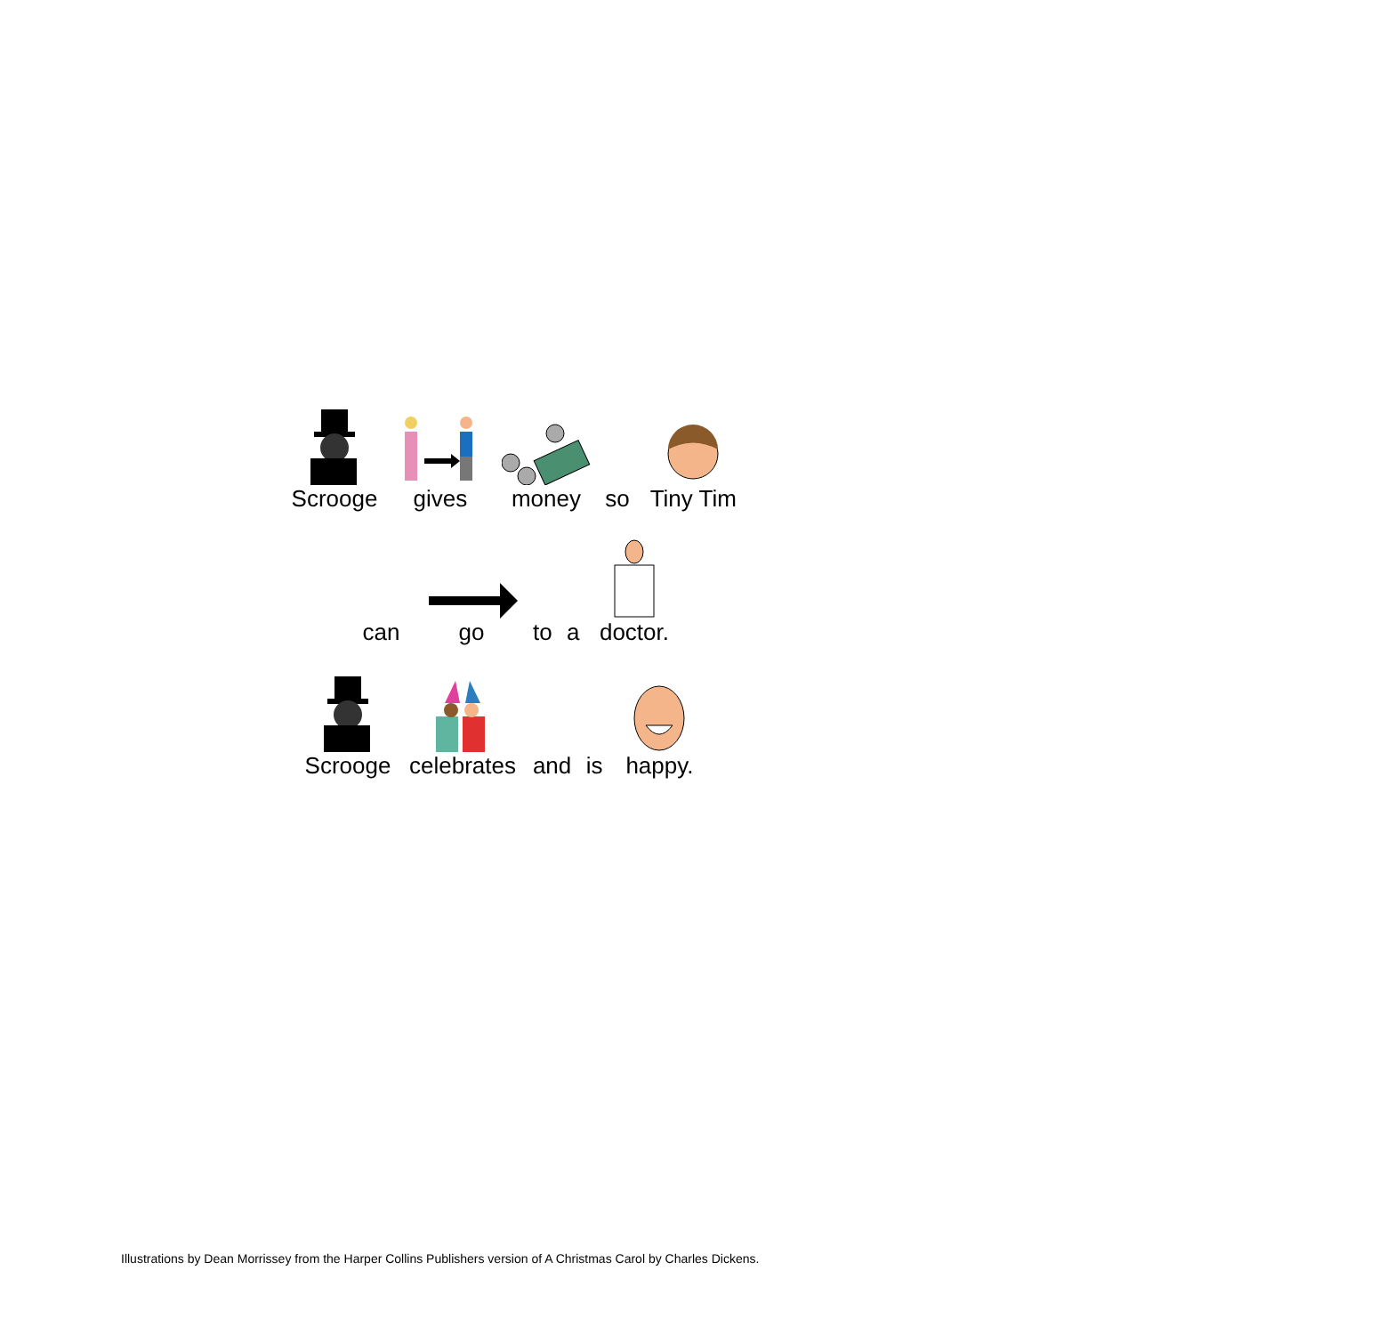Scrooge gives money so Tiny Tim
can go to a doctor.
Scrooge celebrates and is happy.
Illustrations by Dean Morrissey from the Harper Collins Publishers version of A Christmas Carol by Charles Dickens.